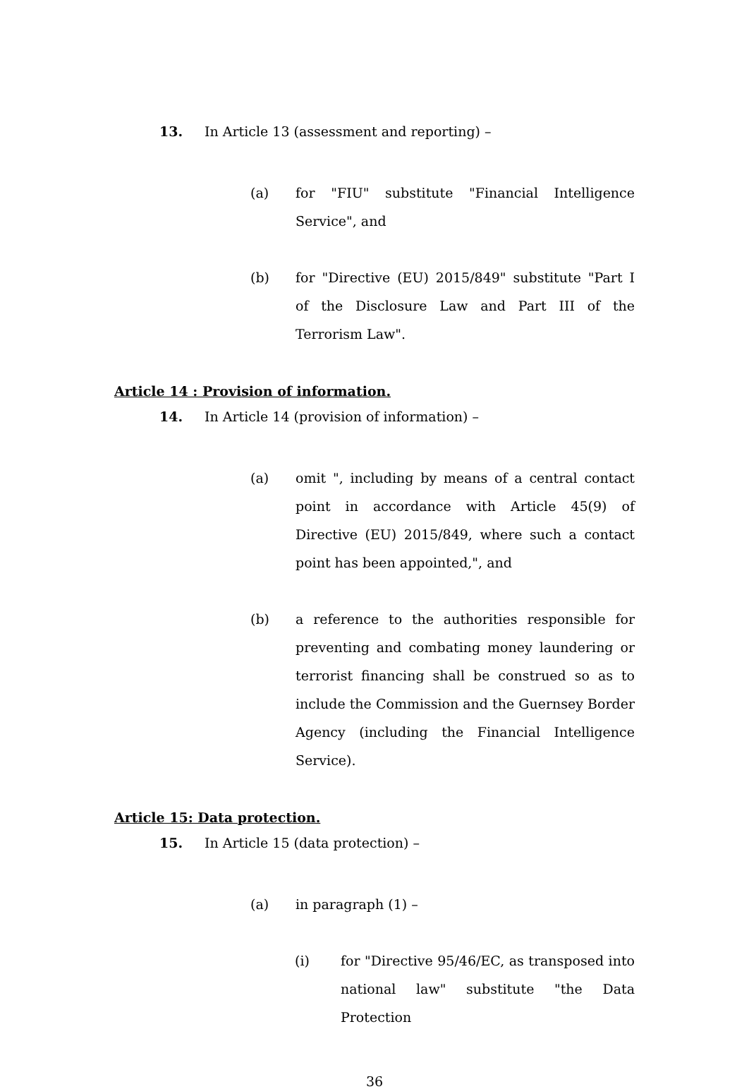13. In Article 13 (assessment and reporting) –
(a) for "FIU" substitute "Financial Intelligence Service", and
(b) for "Directive (EU) 2015/849" substitute "Part I of the Disclosure Law and Part III of the Terrorism Law".
Article 14 : Provision of information.
14. In Article 14 (provision of information) –
(a) omit ", including by means of a central contact point in accordance with Article 45(9) of Directive (EU) 2015/849, where such a contact point has been appointed,", and
(b) a reference to the authorities responsible for preventing and combating money laundering or terrorist financing shall be construed so as to include the Commission and the Guernsey Border Agency (including the Financial Intelligence Service).
Article 15: Data protection.
15. In Article 15 (data protection) –
(a) in paragraph (1) –
(i) for "Directive 95/46/EC, as transposed into national law" substitute "the Data Protection
36